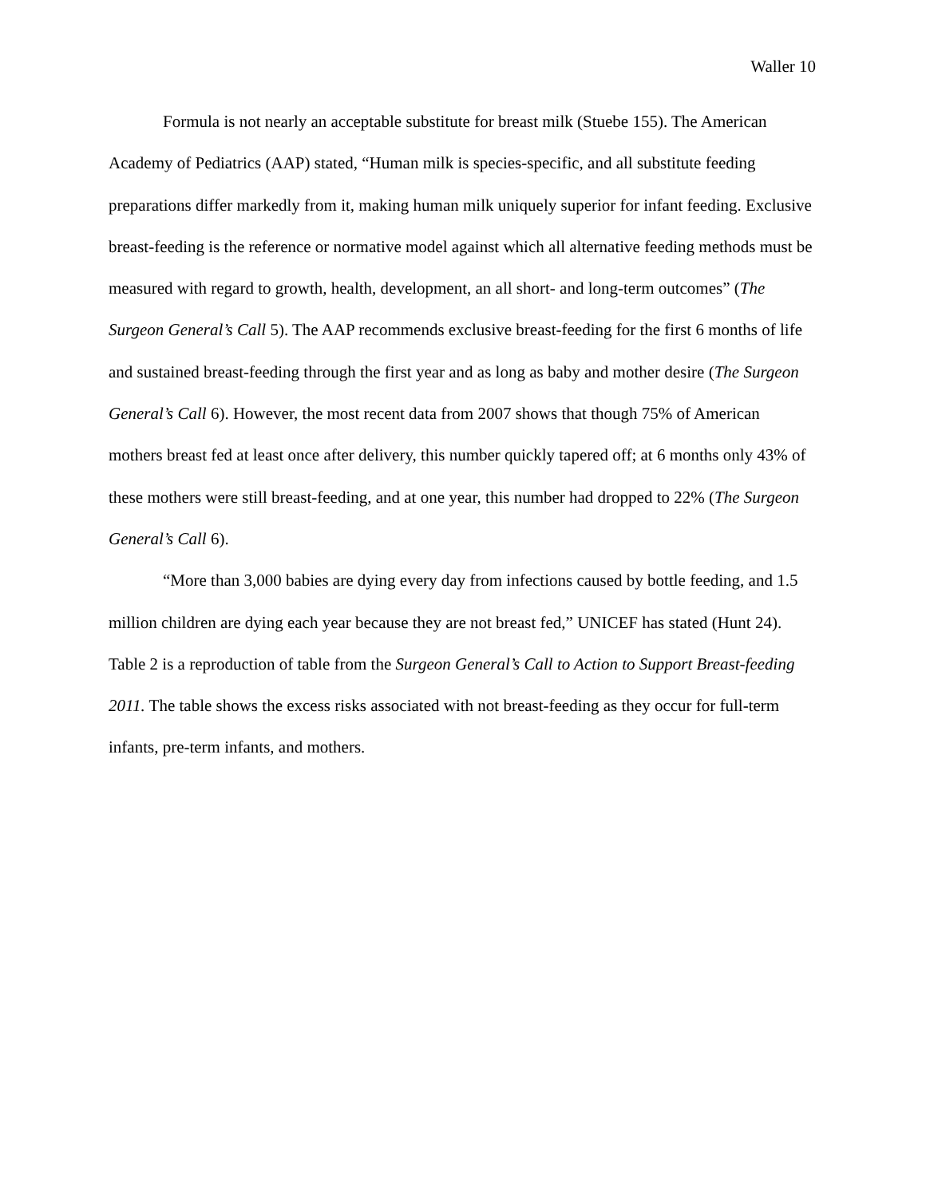Waller 10
Formula is not nearly an acceptable substitute for breast milk (Stuebe 155). The American Academy of Pediatrics (AAP) stated, “Human milk is species-specific, and all substitute feeding preparations differ markedly from it, making human milk uniquely superior for infant feeding. Exclusive breast-feeding is the reference or normative model against which all alternative feeding methods must be measured with regard to growth, health, development, an all short- and long-term outcomes” (The Surgeon General’s Call 5). The AAP recommends exclusive breast-feeding for the first 6 months of life and sustained breast-feeding through the first year and as long as baby and mother desire (The Surgeon General’s Call 6). However, the most recent data from 2007 shows that though 75% of American mothers breast fed at least once after delivery, this number quickly tapered off; at 6 months only 43% of these mothers were still breast-feeding, and at one year, this number had dropped to 22% (The Surgeon General’s Call 6).
“More than 3,000 babies are dying every day from infections caused by bottle feeding, and 1.5 million children are dying each year because they are not breast fed,” UNICEF has stated (Hunt 24). Table 2 is a reproduction of table from the Surgeon General’s Call to Action to Support Breast-feeding 2011. The table shows the excess risks associated with not breast-feeding as they occur for full-term infants, pre-term infants, and mothers.